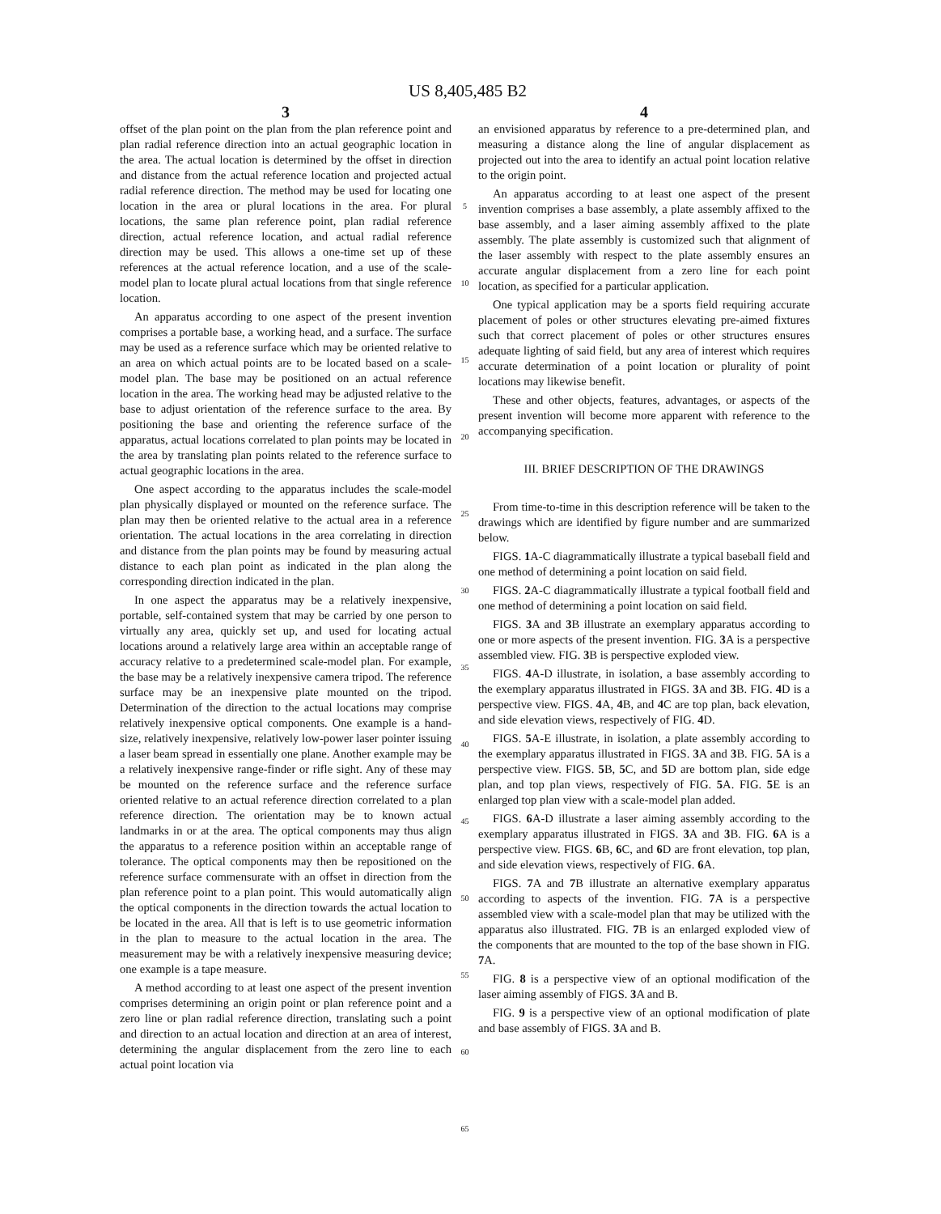US 8,405,485 B2
3
offset of the plan point on the plan from the plan reference point and plan radial reference direction into an actual geographic location in the area. The actual location is determined by the offset in direction and distance from the actual reference location and projected actual radial reference direction. The method may be used for locating one location in the area or plural locations in the area. For plural locations, the same plan reference point, plan radial reference direction, actual reference location, and actual radial reference direction may be used. This allows a one-time set up of these references at the actual reference location, and a use of the scale-model plan to locate plural actual locations from that single reference location.
An apparatus according to one aspect of the present invention comprises a portable base, a working head, and a surface. The surface may be used as a reference surface which may be oriented relative to an area on which actual points are to be located based on a scale-model plan. The base may be positioned on an actual reference location in the area. The working head may be adjusted relative to the base to adjust orientation of the reference surface to the area. By positioning the base and orienting the reference surface of the apparatus, actual locations correlated to plan points may be located in the area by translating plan points related to the reference surface to actual geographic locations in the area.
One aspect according to the apparatus includes the scale-model plan physically displayed or mounted on the reference surface. The plan may then be oriented relative to the actual area in a reference orientation. The actual locations in the area correlating in direction and distance from the plan points may be found by measuring actual distance to each plan point as indicated in the plan along the corresponding direction indicated in the plan.
In one aspect the apparatus may be a relatively inexpensive, portable, self-contained system that may be carried by one person to virtually any area, quickly set up, and used for locating actual locations around a relatively large area within an acceptable range of accuracy relative to a predetermined scale-model plan. For example, the base may be a relatively inexpensive camera tripod. The reference surface may be an inexpensive plate mounted on the tripod. Determination of the direction to the actual locations may comprise relatively inexpensive optical components. One example is a hand-size, relatively inexpensive, relatively low-power laser pointer issuing a laser beam spread in essentially one plane. Another example may be a relatively inexpensive range-finder or rifle sight. Any of these may be mounted on the reference surface and the reference surface oriented relative to an actual reference direction correlated to a plan reference direction. The orientation may be to known actual landmarks in or at the area. The optical components may thus align the apparatus to a reference position within an acceptable range of tolerance. The optical components may then be repositioned on the reference surface commensurate with an offset in direction from the plan reference point to a plan point. This would automatically align the optical components in the direction towards the actual location to be located in the area. All that is left is to use geometric information in the plan to measure to the actual location in the area. The measurement may be with a relatively inexpensive measuring device; one example is a tape measure.
A method according to at least one aspect of the present invention comprises determining an origin point or plan reference point and a zero line or plan radial reference direction, translating such a point and direction to an actual location and direction at an area of interest, determining the angular displacement from the zero line to each actual point location via
5
10
15
20
25
30
35
40
45
50
55
60
65
4
an envisioned apparatus by reference to a pre-determined plan, and measuring a distance along the line of angular displacement as projected out into the area to identify an actual point location relative to the origin point.
An apparatus according to at least one aspect of the present invention comprises a base assembly, a plate assembly affixed to the base assembly, and a laser aiming assembly affixed to the plate assembly. The plate assembly is customized such that alignment of the laser assembly with respect to the plate assembly ensures an accurate angular displacement from a zero line for each point location, as specified for a particular application.
One typical application may be a sports field requiring accurate placement of poles or other structures elevating pre-aimed fixtures such that correct placement of poles or other structures ensures adequate lighting of said field, but any area of interest which requires accurate determination of a point location or plurality of point locations may likewise benefit.
These and other objects, features, advantages, or aspects of the present invention will become more apparent with reference to the accompanying specification.
III. BRIEF DESCRIPTION OF THE DRAWINGS
From time-to-time in this description reference will be taken to the drawings which are identified by figure number and are summarized below.
FIGS. 1 A-C diagrammatically illustrate a typical baseball field and one method of determining a point location on said field.
FIGS. 2 A-C diagrammatically illustrate a typical football field and one method of determining a point location on said field.
FIGS. 3 A and 3 B illustrate an exemplary apparatus according to one or more aspects of the present invention. FIG. 3 A is a perspective assembled view. FIG. 3 B is perspective exploded view.
FIGS. 4 A-D illustrate, in isolation, a base assembly according to the exemplary apparatus illustrated in FIGS. 3 A and 3 B. FIG. 4 D is a perspective view. FIGS. 4 A, 4 B, and 4 C are top plan, back elevation, and side elevation views, respectively of FIG. 4 D.
FIGS. 5 A-E illustrate, in isolation, a plate assembly according to the exemplary apparatus illustrated in FIGS. 3 A and 3 B. FIG. 5 A is a perspective view. FIGS. 5 B, 5 C, and 5 D are bottom plan, side edge plan, and top plan views, respectively of FIG. 5 A. FIG. 5 E is an enlarged top plan view with a scale-model plan added.
FIGS. 6 A-D illustrate a laser aiming assembly according to the exemplary apparatus illustrated in FIGS. 3 A and 3 B. FIG. 6 A is a perspective view. FIGS. 6 B, 6 C, and 6 D are front elevation, top plan, and side elevation views, respectively of FIG. 6 A.
FIGS. 7 A and 7 B illustrate an alternative exemplary apparatus according to aspects of the invention. FIG. 7 A is a perspective assembled view with a scale-model plan that may be utilized with the apparatus also illustrated. FIG. 7 B is an enlarged exploded view of the components that are mounted to the top of the base shown in FIG. 7 A.
FIG. 8 is a perspective view of an optional modification of the laser aiming assembly of FIGS. 3 A and B.
FIG. 9 is a perspective view of an optional modification of plate and base assembly of FIGS. 3 A and B.